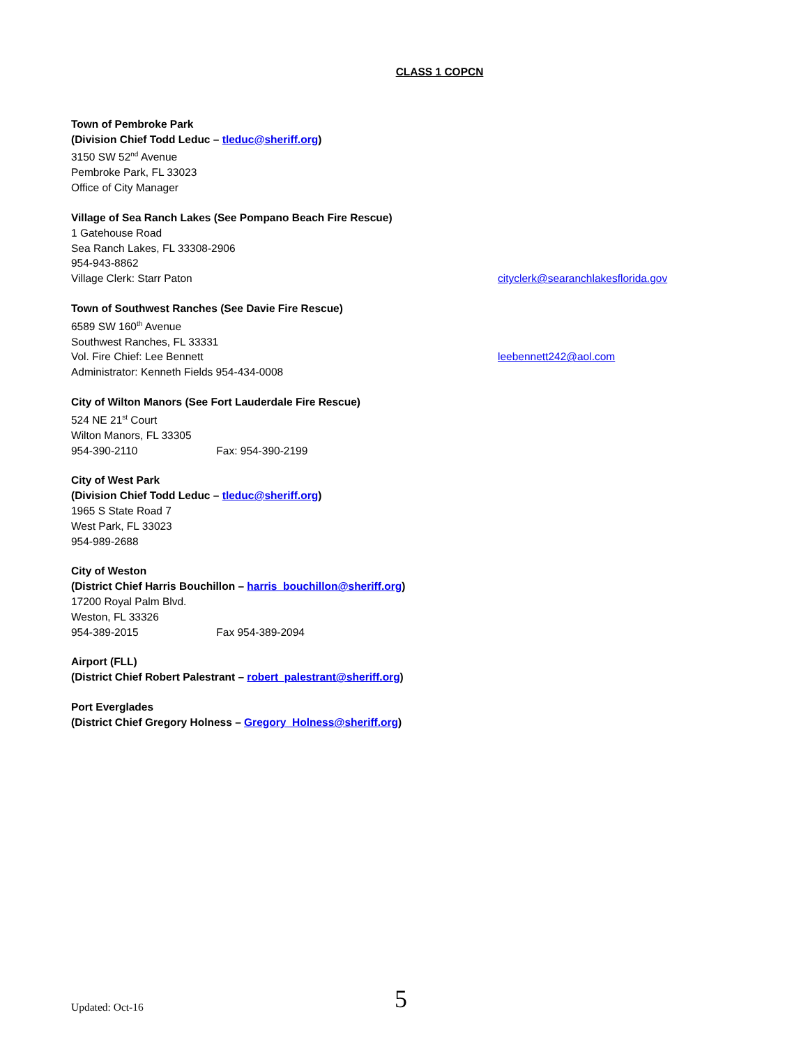CLASS 1 COPCN
Town of Pembroke Park
(Division Chief Todd Leduc – tleduc@sheriff.org)
3150 SW 52<sup>nd</sup> Avenue
Pembroke Park, FL 33023
Office of City Manager
Village of Sea Ranch Lakes (See Pompano Beach Fire Rescue)
1 Gatehouse Road
Sea Ranch Lakes, FL 33308-2906
954-943-8862
Village Clerk: Starr Paton cityclerk@searanchlakesflorida.gov
Town of Southwest Ranches (See Davie Fire Rescue)
6589 SW 160<sup>th</sup> Avenue
Southwest Ranches, FL 33331
Vol. Fire Chief: Lee Bennett leebennett242@aol.com
Administrator: Kenneth Fields 954-434-0008
City of Wilton Manors (See Fort Lauderdale Fire Rescue)
524 NE 21<sup>st</sup> Court
Wilton Manors, FL 33305
954-390-2110 Fax: 954-390-2199
City of West Park
(Division Chief Todd Leduc – tleduc@sheriff.org)
1965 S State Road 7
West Park, FL 33023
954-989-2688
City of Weston
(District Chief Harris Bouchillon – harris_bouchillon@sheriff.org)
17200 Royal Palm Blvd.
Weston, FL 33326
954-389-2015 Fax 954-389-2094
Airport (FLL)
(District Chief Robert Palestrant – robert_palestrant@sheriff.org)
Port Everglades
(District Chief Gregory Holness – Gregory_Holness@sheriff.org)
Updated: Oct-16 5